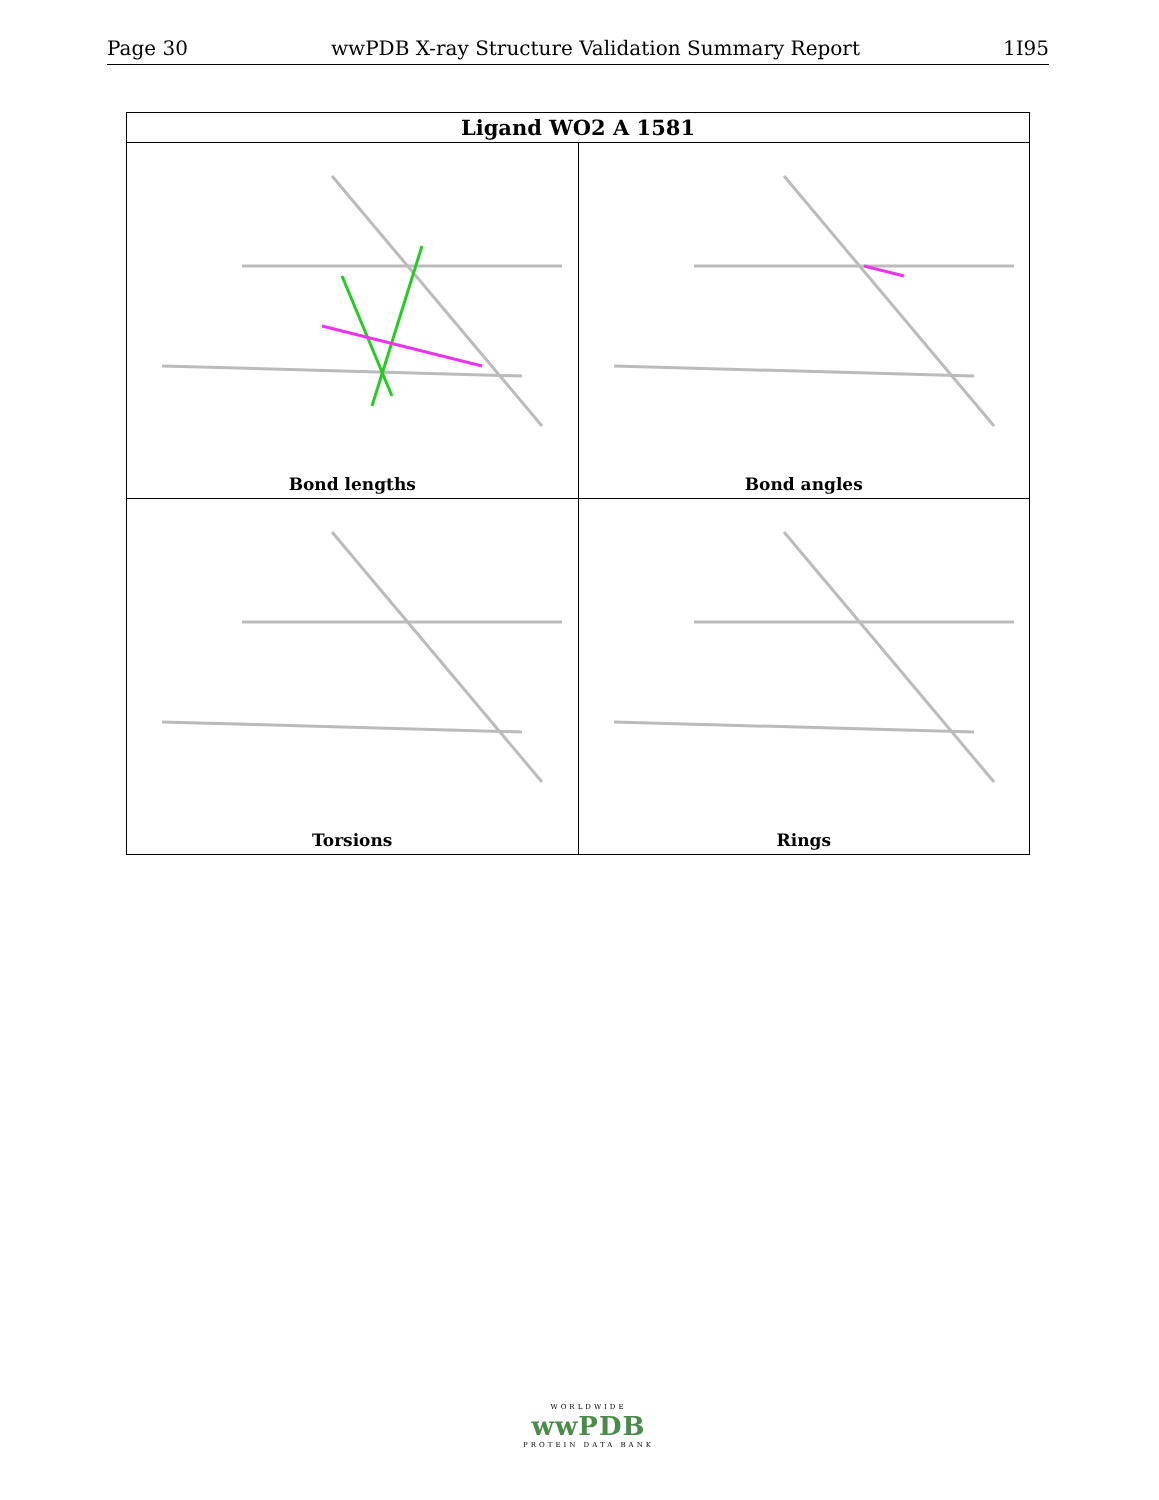Page 30 wwPDB X-ray Structure Validation Summary Report 1I95
| Ligand WO2 A 1581 | |
| --- | --- |
| Bond lengths | Bond angles |
| Torsions | Rings |
WORLDWIDE
wwPDB
PROTEIN DATA BANK